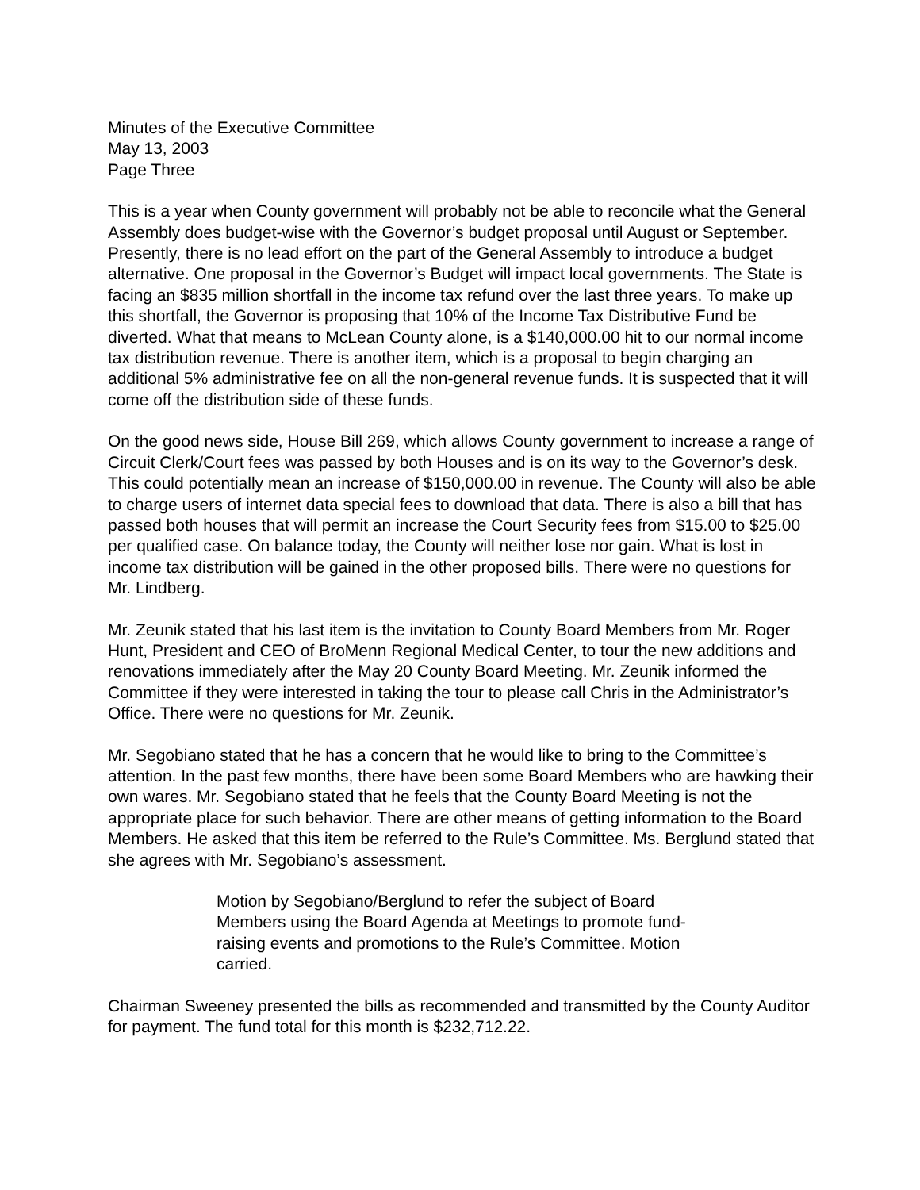Minutes of the Executive Committee
May 13, 2003
Page Three
This is a year when County government will probably not be able to reconcile what the General Assembly does budget-wise with the Governor’s budget proposal until August or September. Presently, there is no lead effort on the part of the General Assembly to introduce a budget alternative. One proposal in the Governor’s Budget will impact local governments. The State is facing an $835 million shortfall in the income tax refund over the last three years. To make up this shortfall, the Governor is proposing that 10% of the Income Tax Distributive Fund be diverted. What that means to McLean County alone, is a $140,000.00 hit to our normal income tax distribution revenue. There is another item, which is a proposal to begin charging an additional 5% administrative fee on all the non-general revenue funds. It is suspected that it will come off the distribution side of these funds.
On the good news side, House Bill 269, which allows County government to increase a range of Circuit Clerk/Court fees was passed by both Houses and is on its way to the Governor’s desk. This could potentially mean an increase of $150,000.00 in revenue. The County will also be able to charge users of internet data special fees to download that data. There is also a bill that has passed both houses that will permit an increase the Court Security fees from $15.00 to $25.00 per qualified case. On balance today, the County will neither lose nor gain. What is lost in income tax distribution will be gained in the other proposed bills. There were no questions for Mr. Lindberg.
Mr. Zeunik stated that his last item is the invitation to County Board Members from Mr. Roger Hunt, President and CEO of BroMenn Regional Medical Center, to tour the new additions and renovations immediately after the May 20 County Board Meeting. Mr. Zeunik informed the Committee if they were interested in taking the tour to please call Chris in the Administrator’s Office. There were no questions for Mr. Zeunik.
Mr. Segobiano stated that he has a concern that he would like to bring to the Committee’s attention. In the past few months, there have been some Board Members who are hawking their own wares. Mr. Segobiano stated that he feels that the County Board Meeting is not the appropriate place for such behavior. There are other means of getting information to the Board Members. He asked that this item be referred to the Rule’s Committee. Ms. Berglund stated that she agrees with Mr. Segobiano’s assessment.
Motion by Segobiano/Berglund to refer the subject of Board Members using the Board Agenda at Meetings to promote fund-raising events and promotions to the Rule’s Committee. Motion carried.
Chairman Sweeney presented the bills as recommended and transmitted by the County Auditor for payment. The fund total for this month is $232,712.22.